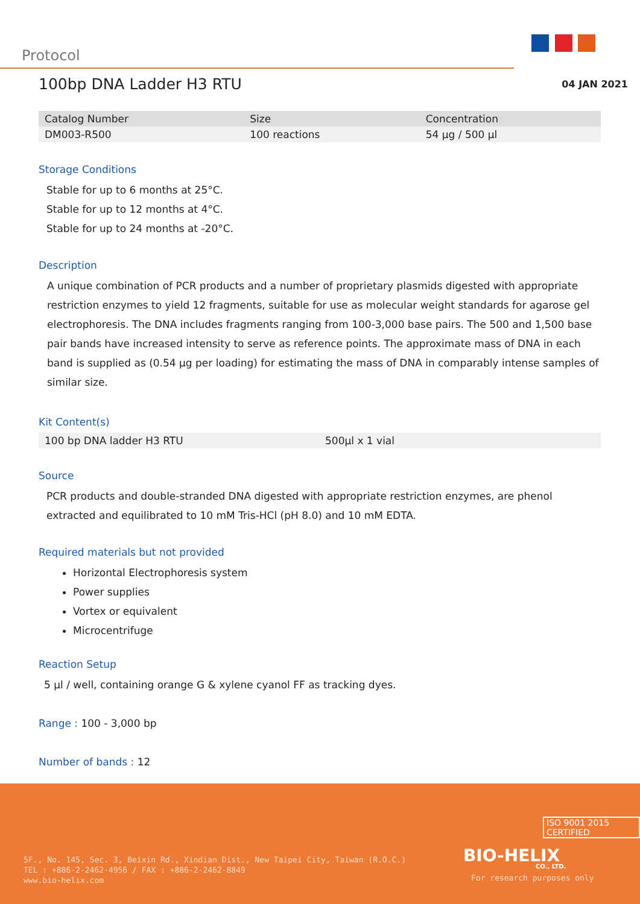Protocol
100bp DNA Ladder H3 RTU 04 JAN 2021
| Catalog Number | Size | Concentration |
| --- | --- | --- |
| DM003-R500 | 100 reactions | 54 µg / 500 µl |
Storage Conditions
Stable for up to 6 months at 25°C.
Stable for up to 12 months at 4°C.
Stable for up to 24 months at -20°C.
Description
A unique combination of PCR products and a number of proprietary plasmids digested with appropriate restriction enzymes to yield 12 fragments, suitable for use as molecular weight standards for agarose gel electrophoresis. The DNA includes fragments ranging from 100-3,000 base pairs. The 500 and 1,500 base pair bands have increased intensity to serve as reference points. The approximate mass of DNA in each band is supplied as (0.54 µg per loading) for estimating the mass of DNA in comparably intense samples of similar size.
Kit Content(s)
| 100 bp DNA ladder H3 RTU | 500µl x 1 vial |
Source
PCR products and double-stranded DNA digested with appropriate restriction enzymes, are phenol extracted and equilibrated to 10 mM Tris-HCl (pH 8.0) and 10 mM EDTA.
Required materials but not provided
Horizontal Electrophoresis system
Power supplies
Vortex or equivalent
Microcentrifuge
Reaction Setup
5 µl / well, containing orange G & xylene cyanol FF as tracking dyes.
Range : 100 - 3,000 bp
Number of bands : 12
5F., No. 145, Sec. 3, Beixin Rd., Xindian Dist., New Taipei City, Taiwan (R.O.C.)
TEL : +886-2-2462-4956 / FAX : +886-2-2462-8849
www.bio-helix.com
ISO 9001 2015 CERTIFIED
BIO-HELIX
CO., LTD.
For research purposes only